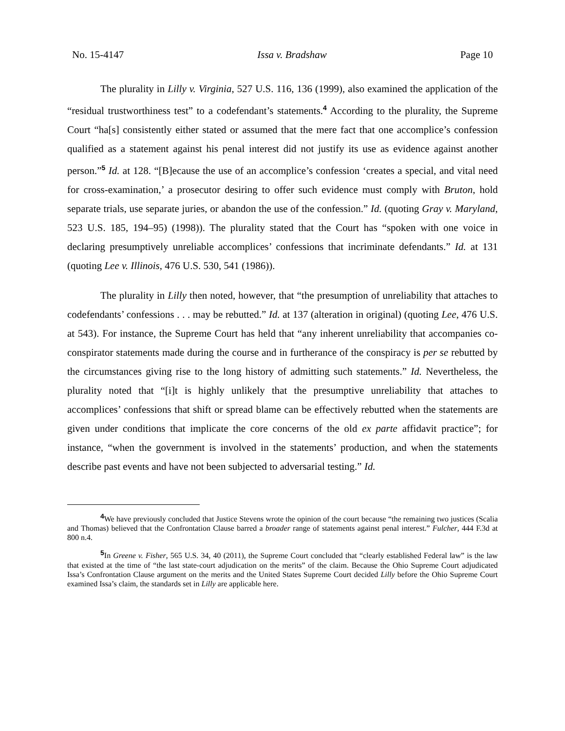No. 15-4147 Issa v. Bradshaw Page 10
The plurality in Lilly v. Virginia, 527 U.S. 116, 136 (1999), also examined the application of the “residual trustworthiness test” to a codefendant’s statements.<sup>4</sup> According to the plurality, the Supreme Court “ha[s] consistently either stated or assumed that the mere fact that one accomplice’s confession qualified as a statement against his penal interest did not justify its use as evidence against another person.”<sup>5</sup> Id. at 128. “[B]ecause the use of an accomplice’s confession ‘creates a special, and vital need for cross-examination,’ a prosecutor desiring to offer such evidence must comply with Bruton, hold separate trials, use separate juries, or abandon the use of the confession.” Id. (quoting Gray v. Maryland, 523 U.S. 185, 194–95) (1998)). The plurality stated that the Court has “spoken with one voice in declaring presumptively unreliable accomplices’ confessions that incriminate defendants.” Id. at 131 (quoting Lee v. Illinois, 476 U.S. 530, 541 (1986)).
The plurality in Lilly then noted, however, that “the presumption of unreliability that attaches to codefendants’ confessions . . . may be rebutted.” Id. at 137 (alteration in original) (quoting Lee, 476 U.S. at 543). For instance, the Supreme Court has held that “any inherent unreliability that accompanies co-conspirator statements made during the course and in furtherance of the conspiracy is per se rebutted by the circumstances giving rise to the long history of admitting such statements.” Id. Nevertheless, the plurality noted that “[i]t is highly unlikely that the presumptive unreliability that attaches to accomplices’ confessions that shift or spread blame can be effectively rebutted when the statements are given under conditions that implicate the core concerns of the old ex parte affidavit practice”; for instance, “when the government is involved in the statements’ production, and when the statements describe past events and have not been subjected to adversarial testing.” Id.
<sup>4</sup> We have previously concluded that Justice Stevens wrote the opinion of the court because “the remaining two justices (Scalia and Thomas) believed that the Confrontation Clause barred a broader range of statements against penal interest.” Fulcher, 444 F.3d at 800 n.4.
<sup>5</sup> In Greene v. Fisher, 565 U.S. 34, 40 (2011), the Supreme Court concluded that “clearly established Federal law” is the law that existed at the time of “the last state-court adjudication on the merits” of the claim. Because the Ohio Supreme Court adjudicated Issa’s Confrontation Clause argument on the merits and the United States Supreme Court decided Lilly before the Ohio Supreme Court examined Issa’s claim, the standards set in Lilly are applicable here.